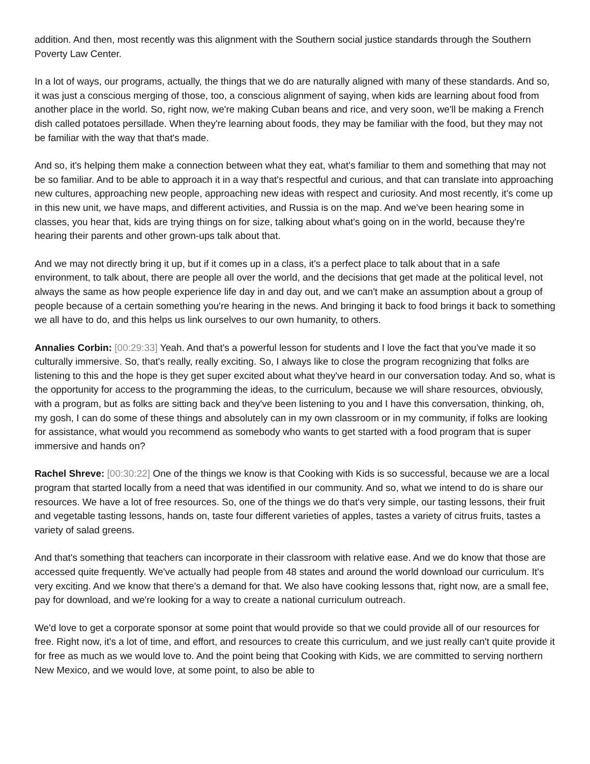addition. And then, most recently was this alignment with the Southern social justice standards through the Southern Poverty Law Center.
In a lot of ways, our programs, actually, the things that we do are naturally aligned with many of these standards. And so, it was just a conscious merging of those, too, a conscious alignment of saying, when kids are learning about food from another place in the world. So, right now, we're making Cuban beans and rice, and very soon, we'll be making a French dish called potatoes persillade. When they're learning about foods, they may be familiar with the food, but they may not be familiar with the way that that's made.
And so, it's helping them make a connection between what they eat, what's familiar to them and something that may not be so familiar. And to be able to approach it in a way that's respectful and curious, and that can translate into approaching new cultures, approaching new people, approaching new ideas with respect and curiosity. And most recently, it's come up in this new unit, we have maps, and different activities, and Russia is on the map. And we've been hearing some in classes, you hear that, kids are trying things on for size, talking about what's going on in the world, because they're hearing their parents and other grown-ups talk about that.
And we may not directly bring it up, but if it comes up in a class, it's a perfect place to talk about that in a safe environment, to talk about, there are people all over the world, and the decisions that get made at the political level, not always the same as how people experience life day in and day out, and we can't make an assumption about a group of people because of a certain something you're hearing in the news. And bringing it back to food brings it back to something we all have to do, and this helps us link ourselves to our own humanity, to others.
Annalies Corbin: [00:29:33] Yeah. And that's a powerful lesson for students and I love the fact that you've made it so culturally immersive. So, that's really, really exciting. So, I always like to close the program recognizing that folks are listening to this and the hope is they get super excited about what they've heard in our conversation today. And so, what is the opportunity for access to the programming the ideas, to the curriculum, because we will share resources, obviously, with a program, but as folks are sitting back and they've been listening to you and I have this conversation, thinking, oh, my gosh, I can do some of these things and absolutely can in my own classroom or in my community, if folks are looking for assistance, what would you recommend as somebody who wants to get started with a food program that is super immersive and hands on?
Rachel Shreve: [00:30:22] One of the things we know is that Cooking with Kids is so successful, because we are a local program that started locally from a need that was identified in our community. And so, what we intend to do is share our resources. We have a lot of free resources. So, one of the things we do that's very simple, our tasting lessons, their fruit and vegetable tasting lessons, hands on, taste four different varieties of apples, tastes a variety of citrus fruits, tastes a variety of salad greens.
And that's something that teachers can incorporate in their classroom with relative ease. And we do know that those are accessed quite frequently. We've actually had people from 48 states and around the world download our curriculum. It's very exciting. And we know that there's a demand for that. We also have cooking lessons that, right now, are a small fee, pay for download, and we're looking for a way to create a national curriculum outreach.
We'd love to get a corporate sponsor at some point that would provide so that we could provide all of our resources for free. Right now, it's a lot of time, and effort, and resources to create this curriculum, and we just really can't quite provide it for free as much as we would love to. And the point being that Cooking with Kids, we are committed to serving northern New Mexico, and we would love, at some point, to also be able to